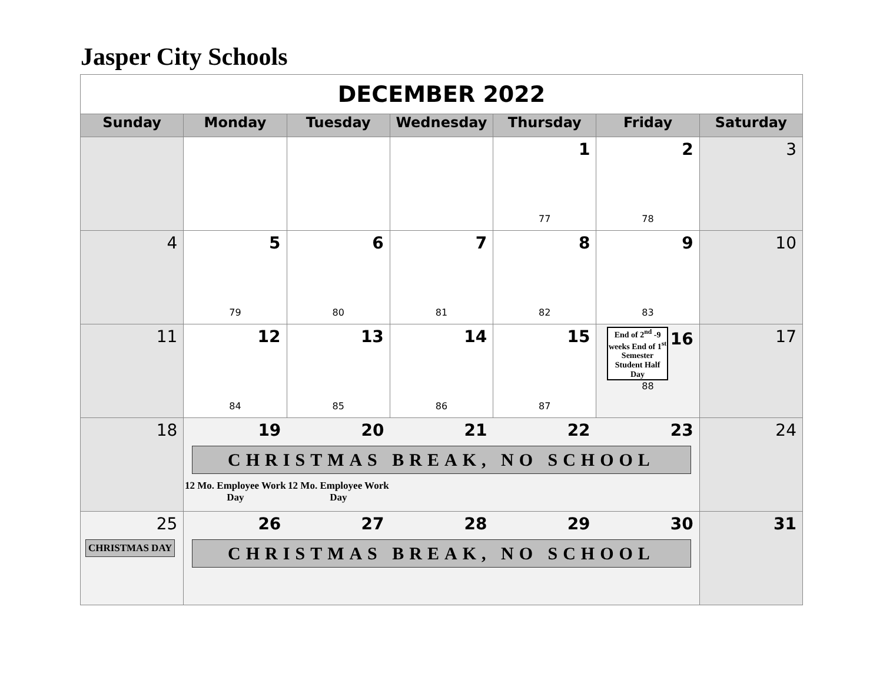Jasper City Schools
| DECEMBER 2022 | | | | | | |
| Sunday | Monday | Tuesday | Wednesday | Thursday | Friday | Saturday |
| | | | | 1 77 | 2 78 | 3 |
| 4 | 5 79 | 6 80 | 7 81 | 8 82 | 9 83 | 10 |
| 11 | 12 84 | 13 85 | 14 86 | 15 87 | End of 2<sup>nd</sup> -9 weeks End of 1<sup>st</sup> Semester Student Half Day 16 88 | 17 |
| 18 | 19 20 21 22 23 CHRISTMAS BREAK, NO SCHOOL 12 Mo. Employee Work Day 12 Mo. Employee Work Day | | | | | 24 |
| 25 CHRISTMAS DAY | 26 27 28 29 30 CHRISTMAS BREAK, NO SCHOOL | | | | | 31 |